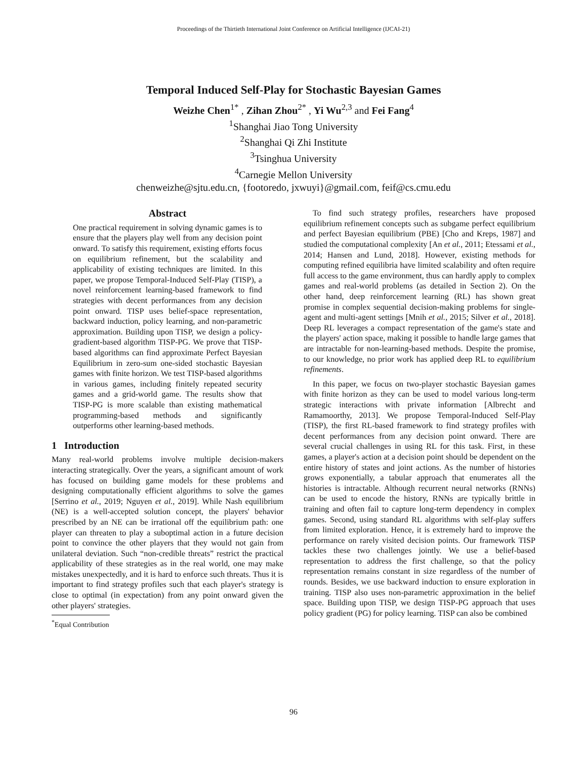Proceedings of the Thirtieth International Joint Conference on Artificial Intelligence (IJCAI-21)
Temporal Induced Self-Play for Stochastic Bayesian Games
Weizhe Chen<sup>1*</sup> , Zihan Zhou<sup>2*</sup> , Yi Wu<sup>2,3</sup> and Fei Fang<sup>4</sup>
<sup>1</sup> Shanghai Jiao Tong University
<sup>2</sup> Shanghai Qi Zhi Institute
<sup>3</sup> Tsinghua University
<sup>4</sup> Carnegie Mellon University
chenweizhe@sjtu.edu.cn, {footoredo, jxwuyi}@gmail.com, feif@cs.cmu.edu
Abstract
One practical requirement in solving dynamic games is to ensure that the players play well from any decision point onward. To satisfy this requirement, existing efforts focus on equilibrium refinement, but the scalability and applicability of existing techniques are limited. In this paper, we propose Temporal-Induced Self-Play (TISP), a novel reinforcement learning-based framework to find strategies with decent performances from any decision point onward. TISP uses belief-space representation, backward induction, policy learning, and non-parametric approximation. Building upon TISP, we design a policy-gradient-based algorithm TISP-PG. We prove that TISP-based algorithms can find approximate Perfect Bayesian Equilibrium in zero-sum one-sided stochastic Bayesian games with finite horizon. We test TISP-based algorithms in various games, including finitely repeated security games and a grid-world game. The results show that TISP-PG is more scalable than existing mathematical programming-based methods and significantly outperforms other learning-based methods.
1 Introduction
Many real-world problems involve multiple decision-makers interacting strategically. Over the years, a significant amount of work has focused on building game models for these problems and designing computationally efficient algorithms to solve the games [Serrino et al., 2019; Nguyen et al., 2019]. While Nash equilibrium (NE) is a well-accepted solution concept, the players' behavior prescribed by an NE can be irrational off the equilibrium path: one player can threaten to play a suboptimal action in a future decision point to convince the other players that they would not gain from unilateral deviation. Such “non-credible threats” restrict the practical applicability of these strategies as in the real world, one may make mistakes unexpectedly, and it is hard to enforce such threats. Thus it is important to find strategy profiles such that each player's strategy is close to optimal (in expectation) from any point onward given the other players' strategies.
<sup>*</sup> Equal Contribution
To find such strategy profiles, researchers have proposed equilibrium refinement concepts such as subgame perfect equilibrium and perfect Bayesian equilibrium (PBE) [Cho and Kreps, 1987] and studied the computational complexity [An et al., 2011; Etessami et al., 2014; Hansen and Lund, 2018]. However, existing methods for computing refined equilibria have limited scalability and often require full access to the game environment, thus can hardly apply to complex games and real-world problems (as detailed in Section 2). On the other hand, deep reinforcement learning (RL) has shown great promise in complex sequential decision-making problems for single-agent and multi-agent settings [Mnih et al., 2015; Silver et al., 2018]. Deep RL leverages a compact representation of the game's state and the players' action space, making it possible to handle large games that are intractable for non-learning-based methods. Despite the promise, to our knowledge, no prior work has applied deep RL to equilibrium refinements.
In this paper, we focus on two-player stochastic Bayesian games with finite horizon as they can be used to model various long-term strategic interactions with private information [Albrecht and Ramamoorthy, 2013]. We propose Temporal-Induced Self-Play (TISP), the first RL-based framework to find strategy profiles with decent performances from any decision point onward. There are several crucial challenges in using RL for this task. First, in these games, a player's action at a decision point should be dependent on the entire history of states and joint actions. As the number of histories grows exponentially, a tabular approach that enumerates all the histories is intractable. Although recurrent neural networks (RNNs) can be used to encode the history, RNNs are typically brittle in training and often fail to capture long-term dependency in complex games. Second, using standard RL algorithms with self-play suffers from limited exploration. Hence, it is extremely hard to improve the performance on rarely visited decision points. Our framework TISP tackles these two challenges jointly. We use a belief-based representation to address the first challenge, so that the policy representation remains constant in size regardless of the number of rounds. Besides, we use backward induction to ensure exploration in training. TISP also uses non-parametric approximation in the belief space. Building upon TISP, we design TISP-PG approach that uses policy gradient (PG) for policy learning. TISP can also be combined
96